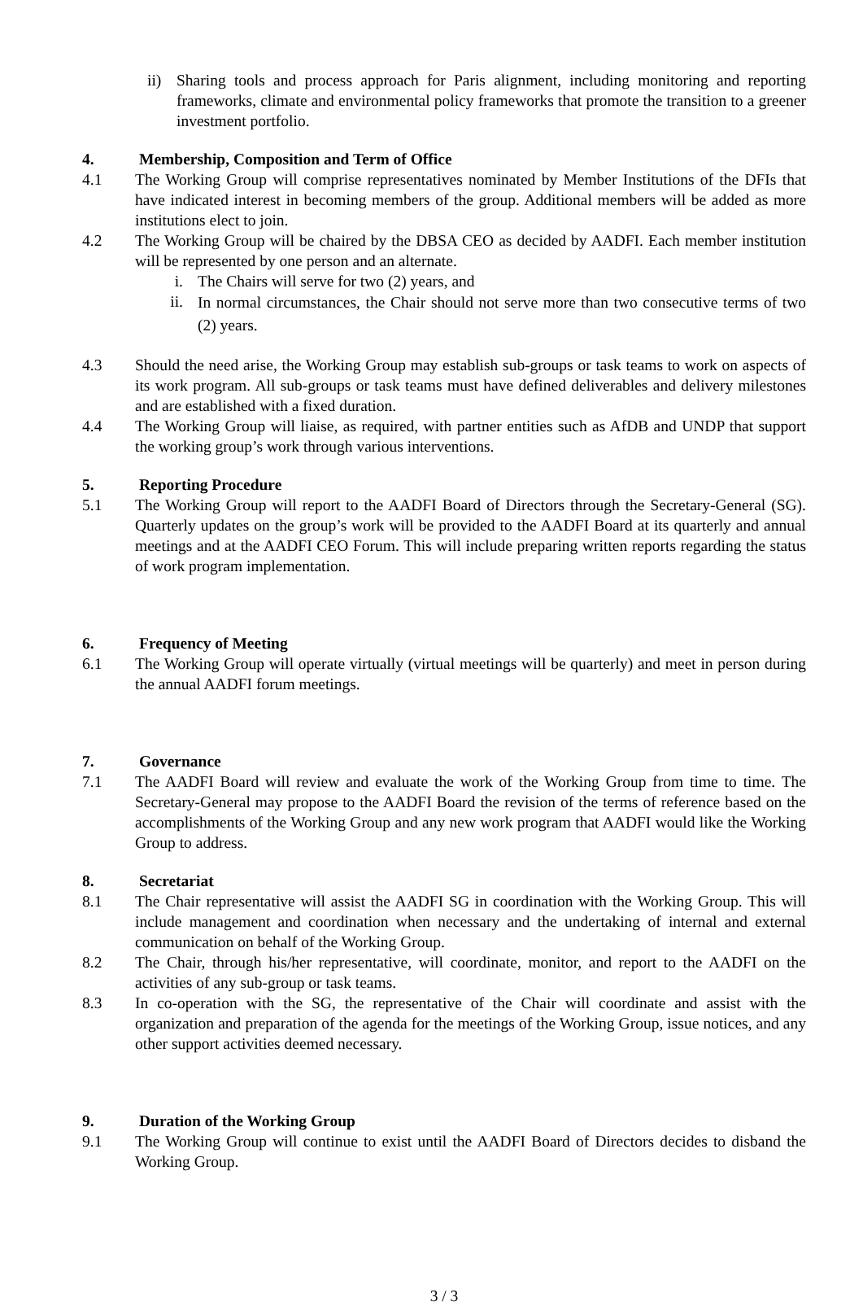ii) Sharing tools and process approach for Paris alignment, including monitoring and reporting frameworks, climate and environmental policy frameworks that promote the transition to a greener investment portfolio.
4. Membership, Composition and Term of Office
4.1 The Working Group will comprise representatives nominated by Member Institutions of the DFIs that have indicated interest in becoming members of the group. Additional members will be added as more institutions elect to join.
4.2 The Working Group will be chaired by the DBSA CEO as decided by AADFI. Each member institution will be represented by one person and an alternate.
i. The Chairs will serve for two (2) years, and
ii. In normal circumstances, the Chair should not serve more than two consecutive terms of two (2) years.
4.3 Should the need arise, the Working Group may establish sub-groups or task teams to work on aspects of its work program. All sub-groups or task teams must have defined deliverables and delivery milestones and are established with a fixed duration.
4.4 The Working Group will liaise, as required, with partner entities such as AfDB and UNDP that support the working group’s work through various interventions.
5. Reporting Procedure
5.1 The Working Group will report to the AADFI Board of Directors through the Secretary-General (SG). Quarterly updates on the group’s work will be provided to the AADFI Board at its quarterly and annual meetings and at the AADFI CEO Forum. This will include preparing written reports regarding the status of work program implementation.
6. Frequency of Meeting
6.1 The Working Group will operate virtually (virtual meetings will be quarterly) and meet in person during the annual AADFI forum meetings.
7. Governance
7.1 The AADFI Board will review and evaluate the work of the Working Group from time to time. The Secretary-General may propose to the AADFI Board the revision of the terms of reference based on the accomplishments of the Working Group and any new work program that AADFI would like the Working Group to address.
8. Secretariat
8.1 The Chair representative will assist the AADFI SG in coordination with the Working Group. This will include management and coordination when necessary and the undertaking of internal and external communication on behalf of the Working Group.
8.2 The Chair, through his/her representative, will coordinate, monitor, and report to the AADFI on the activities of any sub-group or task teams.
8.3 In co-operation with the SG, the representative of the Chair will coordinate and assist with the organization and preparation of the agenda for the meetings of the Working Group, issue notices, and any other support activities deemed necessary.
9. Duration of the Working Group
9.1 The Working Group will continue to exist until the AADFI Board of Directors decides to disband the Working Group.
3 / 3